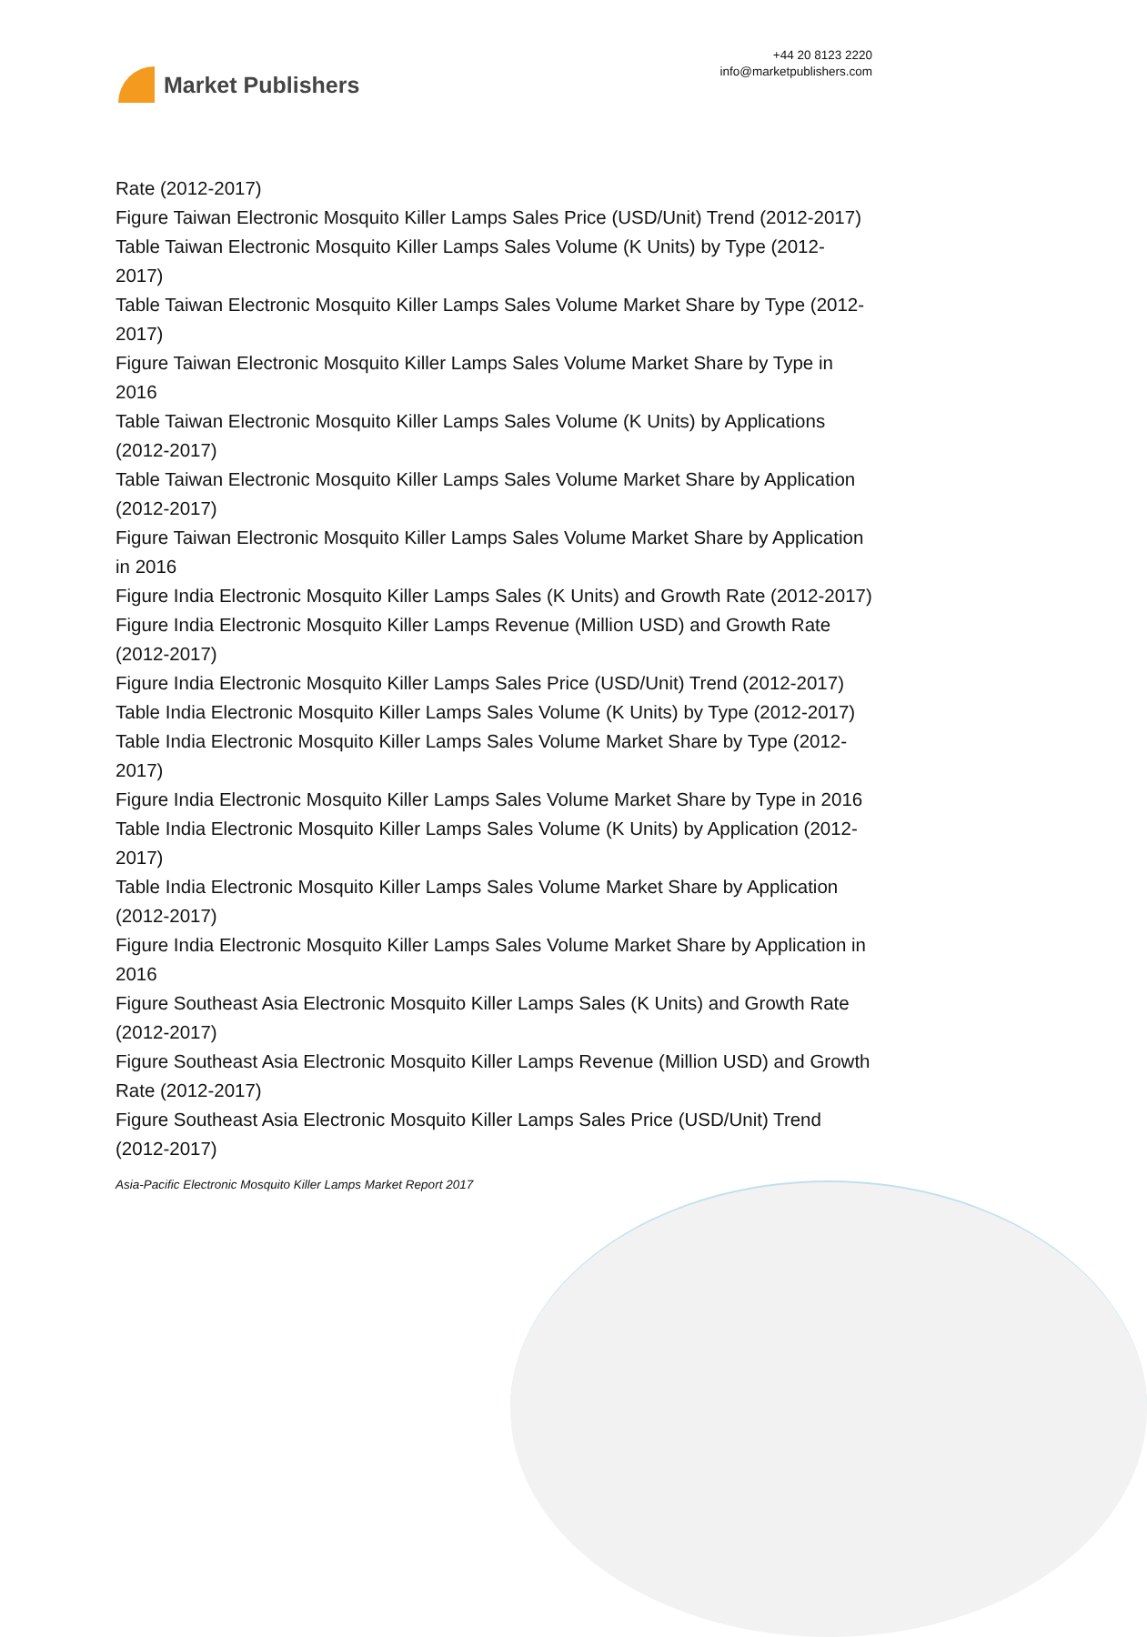Market Publishers
+44 20 8123 2220
info@marketpublishers.com
Rate (2012-2017)
Figure Taiwan Electronic Mosquito Killer Lamps Sales Price (USD/Unit) Trend (2012-2017)
Table Taiwan Electronic Mosquito Killer Lamps Sales Volume (K Units) by Type (2012-2017)
Table Taiwan Electronic Mosquito Killer Lamps Sales Volume Market Share by Type (2012-2017)
Figure Taiwan Electronic Mosquito Killer Lamps Sales Volume Market Share by Type in 2016
Table Taiwan Electronic Mosquito Killer Lamps Sales Volume (K Units) by Applications (2012-2017)
Table Taiwan Electronic Mosquito Killer Lamps Sales Volume Market Share by Application (2012-2017)
Figure Taiwan Electronic Mosquito Killer Lamps Sales Volume Market Share by Application in 2016
Figure India Electronic Mosquito Killer Lamps Sales (K Units) and Growth Rate (2012-2017)
Figure India Electronic Mosquito Killer Lamps Revenue (Million USD) and Growth Rate (2012-2017)
Figure India Electronic Mosquito Killer Lamps Sales Price (USD/Unit) Trend (2012-2017)
Table India Electronic Mosquito Killer Lamps Sales Volume (K Units) by Type (2012-2017)
Table India Electronic Mosquito Killer Lamps Sales Volume Market Share by Type (2012-2017)
Figure India Electronic Mosquito Killer Lamps Sales Volume Market Share by Type in 2016
Table India Electronic Mosquito Killer Lamps Sales Volume (K Units) by Application (2012-2017)
Table India Electronic Mosquito Killer Lamps Sales Volume Market Share by Application (2012-2017)
Figure India Electronic Mosquito Killer Lamps Sales Volume Market Share by Application in 2016
Figure Southeast Asia Electronic Mosquito Killer Lamps Sales (K Units) and Growth Rate (2012-2017)
Figure Southeast Asia Electronic Mosquito Killer Lamps Revenue (Million USD) and Growth Rate (2012-2017)
Figure Southeast Asia Electronic Mosquito Killer Lamps Sales Price (USD/Unit) Trend (2012-2017)
Asia-Pacific Electronic Mosquito Killer Lamps Market Report 2017